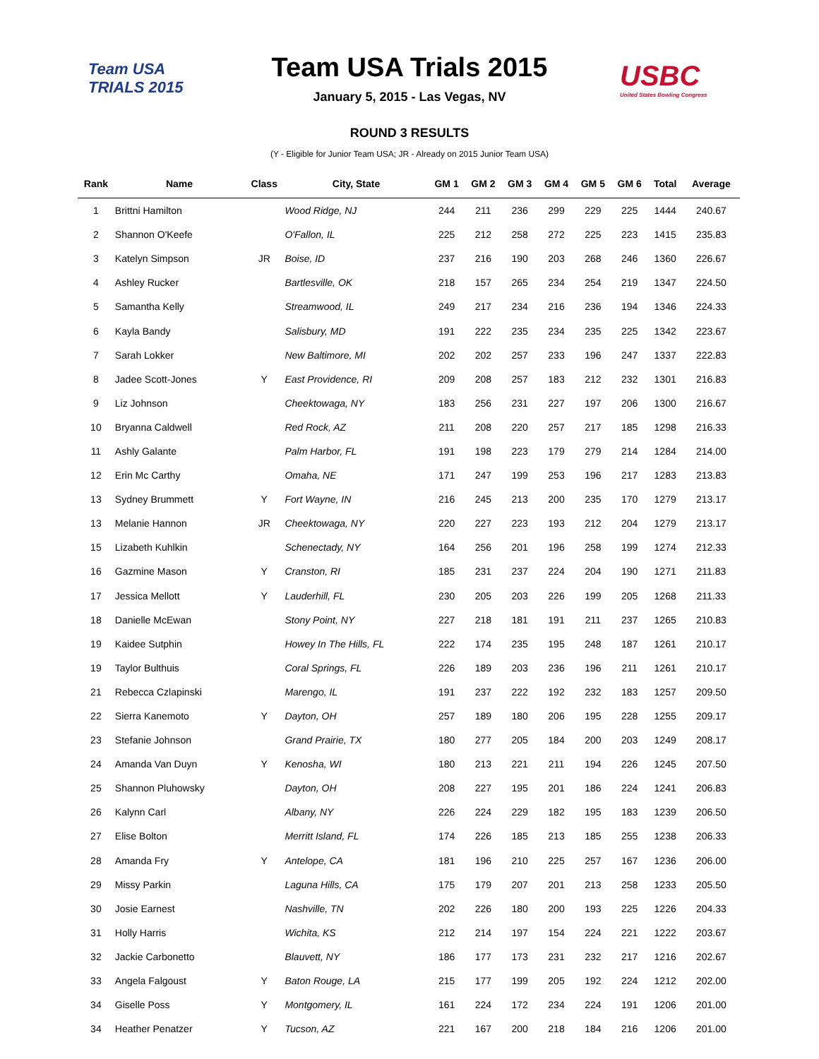Team USA
TRIALS 2015
USBC
United States Bowling Congress
Team USA Trials 2015
January 5, 2015 - Las Vegas, NV
ROUND 3 RESULTS
(Y - Eligible for Junior Team USA; JR - Already on 2015 Junior Team USA)
| Rank | Name | Class | City, State | GM 1 | GM 2 | GM 3 | GM 4 | GM 5 | GM 6 | Total | Average |
| --- | --- | --- | --- | --- | --- | --- | --- | --- | --- | --- | --- |
| 1 | Brittni Hamilton | | Wood Ridge, NJ | 244 | 211 | 236 | 299 | 229 | 225 | 1444 | 240.67 |
| 2 | Shannon O'Keefe | | O'Fallon, IL | 225 | 212 | 258 | 272 | 225 | 223 | 1415 | 235.83 |
| 3 | Katelyn Simpson | JR | Boise, ID | 237 | 216 | 190 | 203 | 268 | 246 | 1360 | 226.67 |
| 4 | Ashley Rucker | | Bartlesville, OK | 218 | 157 | 265 | 234 | 254 | 219 | 1347 | 224.50 |
| 5 | Samantha Kelly | | Streamwood, IL | 249 | 217 | 234 | 216 | 236 | 194 | 1346 | 224.33 |
| 6 | Kayla Bandy | | Salisbury, MD | 191 | 222 | 235 | 234 | 235 | 225 | 1342 | 223.67 |
| 7 | Sarah Lokker | | New Baltimore, MI | 202 | 202 | 257 | 233 | 196 | 247 | 1337 | 222.83 |
| 8 | Jadee Scott-Jones | Y | East Providence, RI | 209 | 208 | 257 | 183 | 212 | 232 | 1301 | 216.83 |
| 9 | Liz Johnson | | Cheektowaga, NY | 183 | 256 | 231 | 227 | 197 | 206 | 1300 | 216.67 |
| 10 | Bryanna Caldwell | | Red Rock, AZ | 211 | 208 | 220 | 257 | 217 | 185 | 1298 | 216.33 |
| 11 | Ashly Galante | | Palm Harbor, FL | 191 | 198 | 223 | 179 | 279 | 214 | 1284 | 214.00 |
| 12 | Erin Mc Carthy | | Omaha, NE | 171 | 247 | 199 | 253 | 196 | 217 | 1283 | 213.83 |
| 13 | Sydney Brummett | Y | Fort Wayne, IN | 216 | 245 | 213 | 200 | 235 | 170 | 1279 | 213.17 |
| 13 | Melanie Hannon | JR | Cheektowaga, NY | 220 | 227 | 223 | 193 | 212 | 204 | 1279 | 213.17 |
| 15 | Lizabeth Kuhlkin | | Schenectady, NY | 164 | 256 | 201 | 196 | 258 | 199 | 1274 | 212.33 |
| 16 | Gazmine Mason | Y | Cranston, RI | 185 | 231 | 237 | 224 | 204 | 190 | 1271 | 211.83 |
| 17 | Jessica Mellott | Y | Lauderhill, FL | 230 | 205 | 203 | 226 | 199 | 205 | 1268 | 211.33 |
| 18 | Danielle McEwan | | Stony Point, NY | 227 | 218 | 181 | 191 | 211 | 237 | 1265 | 210.83 |
| 19 | Kaidee Sutphin | | Howey In The Hills, FL | 222 | 174 | 235 | 195 | 248 | 187 | 1261 | 210.17 |
| 19 | Taylor Bulthuis | | Coral Springs, FL | 226 | 189 | 203 | 236 | 196 | 211 | 1261 | 210.17 |
| 21 | Rebecca Czlapinski | | Marengo, IL | 191 | 237 | 222 | 192 | 232 | 183 | 1257 | 209.50 |
| 22 | Sierra Kanemoto | Y | Dayton, OH | 257 | 189 | 180 | 206 | 195 | 228 | 1255 | 209.17 |
| 23 | Stefanie Johnson | | Grand Prairie, TX | 180 | 277 | 205 | 184 | 200 | 203 | 1249 | 208.17 |
| 24 | Amanda Van Duyn | Y | Kenosha, WI | 180 | 213 | 221 | 211 | 194 | 226 | 1245 | 207.50 |
| 25 | Shannon Pluhowsky | | Dayton, OH | 208 | 227 | 195 | 201 | 186 | 224 | 1241 | 206.83 |
| 26 | Kalynn Carl | | Albany, NY | 226 | 224 | 229 | 182 | 195 | 183 | 1239 | 206.50 |
| 27 | Elise Bolton | | Merritt Island, FL | 174 | 226 | 185 | 213 | 185 | 255 | 1238 | 206.33 |
| 28 | Amanda Fry | Y | Antelope, CA | 181 | 196 | 210 | 225 | 257 | 167 | 1236 | 206.00 |
| 29 | Missy Parkin | | Laguna Hills, CA | 175 | 179 | 207 | 201 | 213 | 258 | 1233 | 205.50 |
| 30 | Josie Earnest | | Nashville, TN | 202 | 226 | 180 | 200 | 193 | 225 | 1226 | 204.33 |
| 31 | Holly Harris | | Wichita, KS | 212 | 214 | 197 | 154 | 224 | 221 | 1222 | 203.67 |
| 32 | Jackie Carbonetto | | Blauvett, NY | 186 | 177 | 173 | 231 | 232 | 217 | 1216 | 202.67 |
| 33 | Angela Falgoust | Y | Baton Rouge, LA | 215 | 177 | 199 | 205 | 192 | 224 | 1212 | 202.00 |
| 34 | Giselle Poss | Y | Montgomery, IL | 161 | 224 | 172 | 234 | 224 | 191 | 1206 | 201.00 |
| 34 | Heather Penatzer | Y | Tucson, AZ | 221 | 167 | 200 | 218 | 184 | 216 | 1206 | 201.00 |